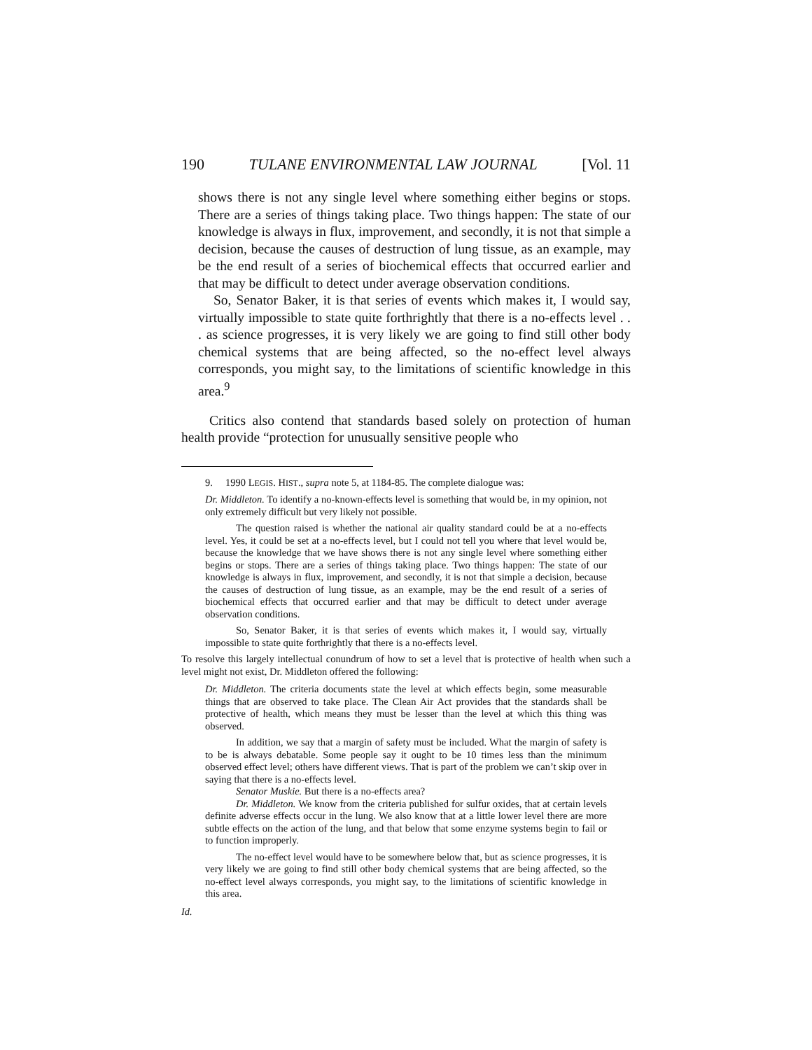190 TULANE ENVIRONMENTAL LAW JOURNAL [Vol. 11
shows there is not any single level where something either begins or stops. There are a series of things taking place. Two things happen: The state of our knowledge is always in flux, improvement, and secondly, it is not that simple a decision, because the causes of destruction of lung tissue, as an example, may be the end result of a series of biochemical effects that occurred earlier and that may be difficult to detect under average observation conditions.
So, Senator Baker, it is that series of events which makes it, I would say, virtually impossible to state quite forthrightly that there is a no-effects level . . . as science progresses, it is very likely we are going to find still other body chemical systems that are being affected, so the no-effect level always corresponds, you might say, to the limitations of scientific knowledge in this area.<sup>9</sup>
Critics also contend that standards based solely on protection of human health provide “protection for unusually sensitive people who
9. 1990 LEGIS. HIST., supra note 5, at 1184-85. The complete dialogue was:
Dr. Middleton. To identify a no-known-effects level is something that would be, in my opinion, not only extremely difficult but very likely not possible.
The question raised is whether the national air quality standard could be at a no-effects level. Yes, it could be set at a no-effects level, but I could not tell you where that level would be, because the knowledge that we have shows there is not any single level where something either begins or stops. There are a series of things taking place. Two things happen: The state of our knowledge is always in flux, improvement, and secondly, it is not that simple a decision, because the causes of destruction of lung tissue, as an example, may be the end result of a series of biochemical effects that occurred earlier and that may be difficult to detect under average observation conditions.
So, Senator Baker, it is that series of events which makes it, I would say, virtually impossible to state quite forthrightly that there is a no-effects level.
To resolve this largely intellectual conundrum of how to set a level that is protective of health when such a level might not exist, Dr. Middleton offered the following:
Dr. Middleton. The criteria documents state the level at which effects begin, some measurable things that are observed to take place. The Clean Air Act provides that the standards shall be protective of health, which means they must be lesser than the level at which this thing was observed.
In addition, we say that a margin of safety must be included. What the margin of safety is to be is always debatable. Some people say it ought to be 10 times less than the minimum observed effect level; others have different views. That is part of the problem we can’t skip over in saying that there is a no-effects level.
Senator Muskie. But there is a no-effects area?
Dr. Middleton. We know from the criteria published for sulfur oxides, that at certain levels definite adverse effects occur in the lung. We also know that at a little lower level there are more subtle effects on the action of the lung, and that below that some enzyme systems begin to fail or to function improperly.
The no-effect level would have to be somewhere below that, but as science progresses, it is very likely we are going to find still other body chemical systems that are being affected, so the no-effect level always corresponds, you might say, to the limitations of scientific knowledge in this area.
Id.